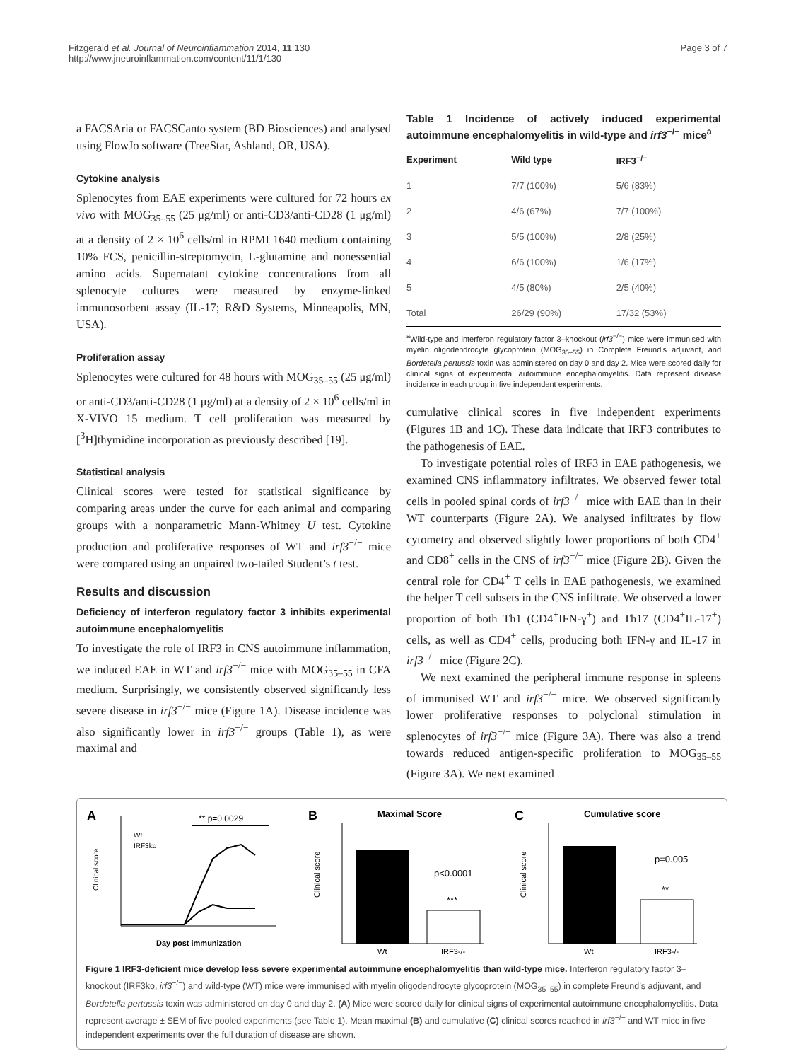Fitzgerald et al. Journal of Neuroinflammation 2014, 11:130
http://www.jneuroinflammation.com/content/11/1/130
Page 3 of 7
a FACSAria or FACSCanto system (BD Biosciences) and analysed using FlowJo software (TreeStar, Ashland, OR, USA).
Cytokine analysis
Splenocytes from EAE experiments were cultured for 72 hours ex vivo with MOG<sub>35–55</sub> (25 μg/ml) or anti-CD3/anti-CD28 (1 μg/ml) at a density of 2 × 10<sup>6</sup> cells/ml in RPMI 1640 medium containing 10% FCS, penicillin-streptomycin, L-glutamine and nonessential amino acids. Supernatant cytokine concentrations from all splenocyte cultures were measured by enzyme-linked immunosorbent assay (IL-17; R&D Systems, Minneapolis, MN, USA).
Proliferation assay
Splenocytes were cultured for 48 hours with MOG<sub>35–55</sub> (25 μg/ml) or anti-CD3/anti-CD28 (1 μg/ml) at a density of 2 × 10<sup>6</sup> cells/ml in X-VIVO 15 medium. T cell proliferation was measured by [<sup>3</sup>H]thymidine incorporation as previously described [19].
Statistical analysis
Clinical scores were tested for statistical significance by comparing areas under the curve for each animal and comparing groups with a nonparametric Mann-Whitney U test. Cytokine production and proliferative responses of WT and irf3<sup>−/−</sup> mice were compared using an unpaired two-tailed Student’s t test.
Results and discussion
Deficiency of interferon regulatory factor 3 inhibits experimental autoimmune encephalomyelitis
To investigate the role of IRF3 in CNS autoimmune inflammation, we induced EAE in WT and irf3<sup>−/−</sup> mice with MOG<sub>35–55</sub> in CFA medium. Surprisingly, we consistently observed significantly less severe disease in irf3<sup>−/−</sup> mice (Figure 1A). Disease incidence was also significantly lower in irf3<sup>−/−</sup> groups (Table 1), as were maximal and
Table 1 Incidence of actively induced experimental autoimmune encephalomyelitis in wild-type and irf3<sup>−/−</sup> mice<sup>a</sup>
| Experiment | Wild type | IRF3<sup>−/−</sup> |
| --- | --- | --- |
| 1 | 7/7 (100%) | 5/6 (83%) |
| 2 | 4/6 (67%) | 7/7 (100%) |
| 3 | 5/5 (100%) | 2/8 (25%) |
| 4 | 6/6 (100%) | 1/6 (17%) |
| 5 | 4/5 (80%) | 2/5 (40%) |
| Total | 26/29 (90%) | 17/32 (53%) |
<sup>a</sup> Wild-type and interferon regulatory factor 3–knockout (irf3<sup>−/−</sup>) mice were immunised with myelin oligodendrocyte glycoprotein (MOG<sub>35–55</sub>) in Complete Freund’s adjuvant, and Bordetella pertussis toxin was administered on day 0 and day 2. Mice were scored daily for clinical signs of experimental autoimmune encephalomyelitis. Data represent disease incidence in each group in five independent experiments.
cumulative clinical scores in five independent experiments (Figures 1B and 1C). These data indicate that IRF3 contributes to the pathogenesis of EAE.
To investigate potential roles of IRF3 in EAE pathogenesis, we examined CNS inflammatory infiltrates. We observed fewer total cells in pooled spinal cords of irf3<sup>−/−</sup> mice with EAE than in their WT counterparts (Figure 2A). We analysed infiltrates by flow cytometry and observed slightly lower proportions of both CD4<sup>+</sup> and CD8<sup>+</sup> cells in the CNS of irf3<sup>−/−</sup> mice (Figure 2B). Given the central role for CD4<sup>+</sup> T cells in EAE pathogenesis, we examined the helper T cell subsets in the CNS infiltrate. We observed a lower proportion of both Th1 (CD4<sup>+</sup>IFN-γ<sup>+</sup>) and Th17 (CD4<sup>+</sup>IL-17<sup>+</sup>) cells, as well as CD4<sup>+</sup> cells, producing both IFN-γ and IL-17 in irf3<sup>−/−</sup> mice (Figure 2C).
We next examined the peripheral immune response in spleens of immunised WT and irf3<sup>−/−</sup> mice. We observed significantly lower proliferative responses to polyclonal stimulation in splenocytes of irf3<sup>−/−</sup> mice (Figure 3A). There was also a trend towards reduced antigen-specific proliferation to MOG<sub>35–55</sub> (Figure 3A). We next examined
A
** p=0.0029
Clinical score
Wt
IRF3ko
Day post immunization
B
Maximal Score
Clinical score
p<0.0001
***
Wt
IRF3-/-
C
Cumulative score
Clinical score
p=0.005
**
Wt
IRF3-/-
Figure 1 IRF3-deficient mice develop less severe experimental autoimmune encephalomyelitis than wild-type mice. Interferon regulatory factor 3–knockout (IRF3ko, irf3<sup>−/−</sup>) and wild-type (WT) mice were immunised with myelin oligodendrocyte glycoprotein (MOG<sub>35–55</sub>) in complete Freund’s adjuvant, and Bordetella pertussis toxin was administered on day 0 and day 2. (A) Mice were scored daily for clinical signs of experimental autoimmune encephalomyelitis. Data represent average ± SEM of five pooled experiments (see Table 1). Mean maximal (B) and cumulative (C) clinical scores reached in irf3<sup>−/−</sup> and WT mice in five independent experiments over the full duration of disease are shown.